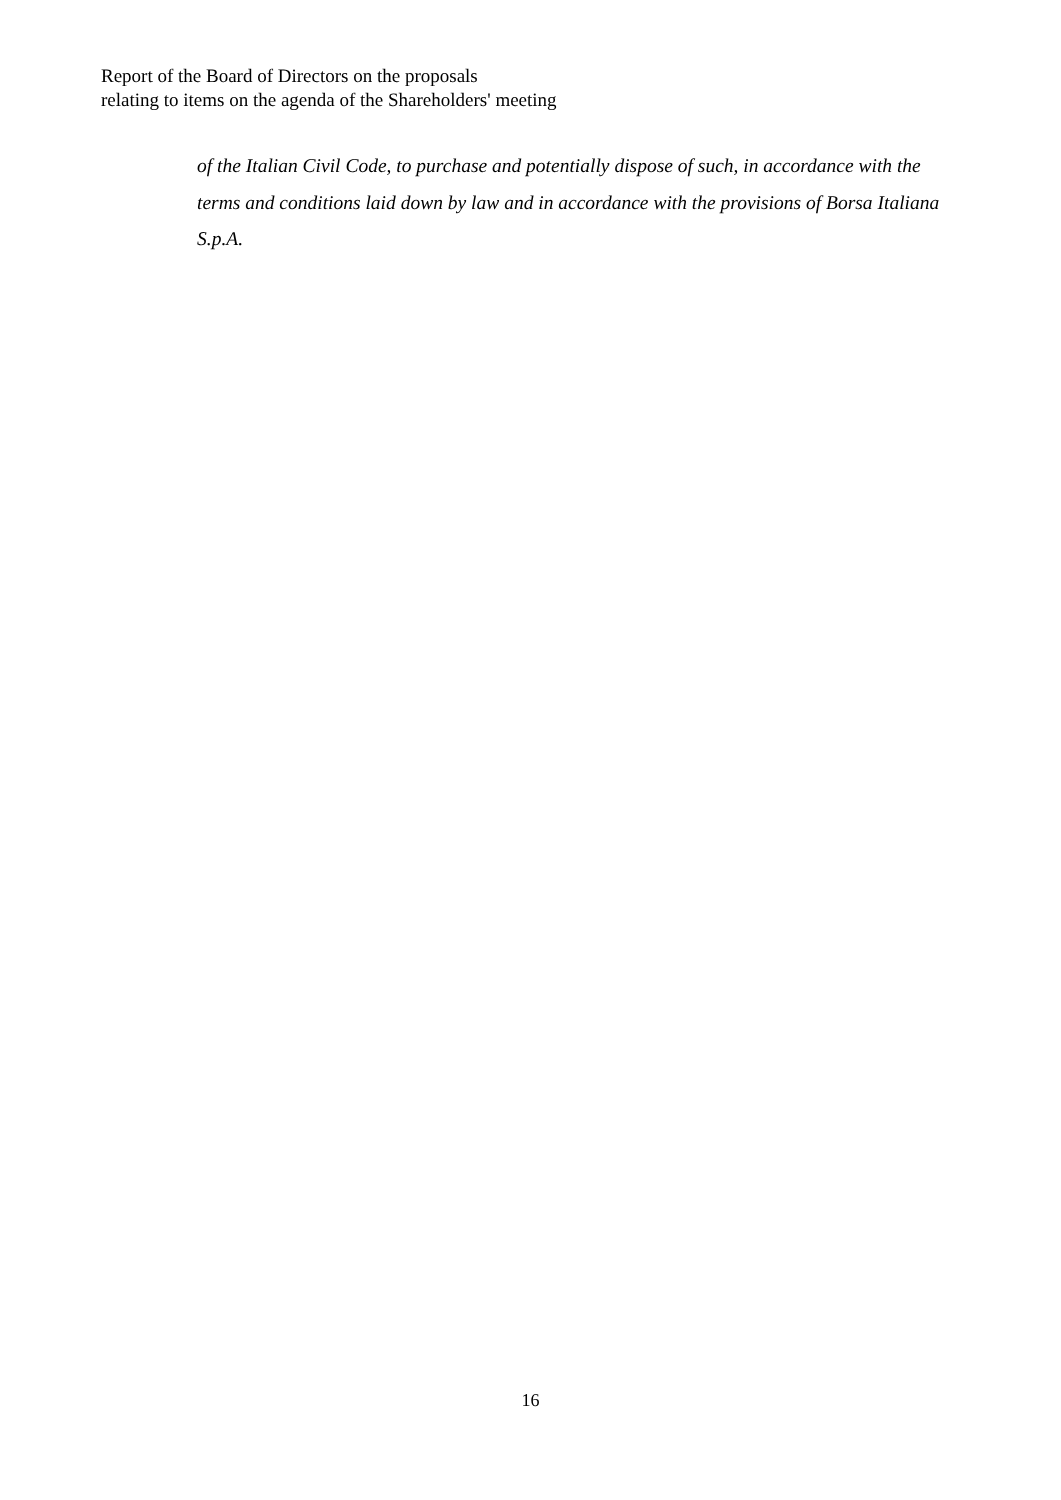Report of the Board of Directors on the proposals
relating to items on the agenda of the Shareholders' meeting
of the Italian Civil Code, to purchase and potentially dispose of such, in accordance with the terms and conditions laid down by law and in accordance with the provisions of Borsa Italiana S.p.A.
16